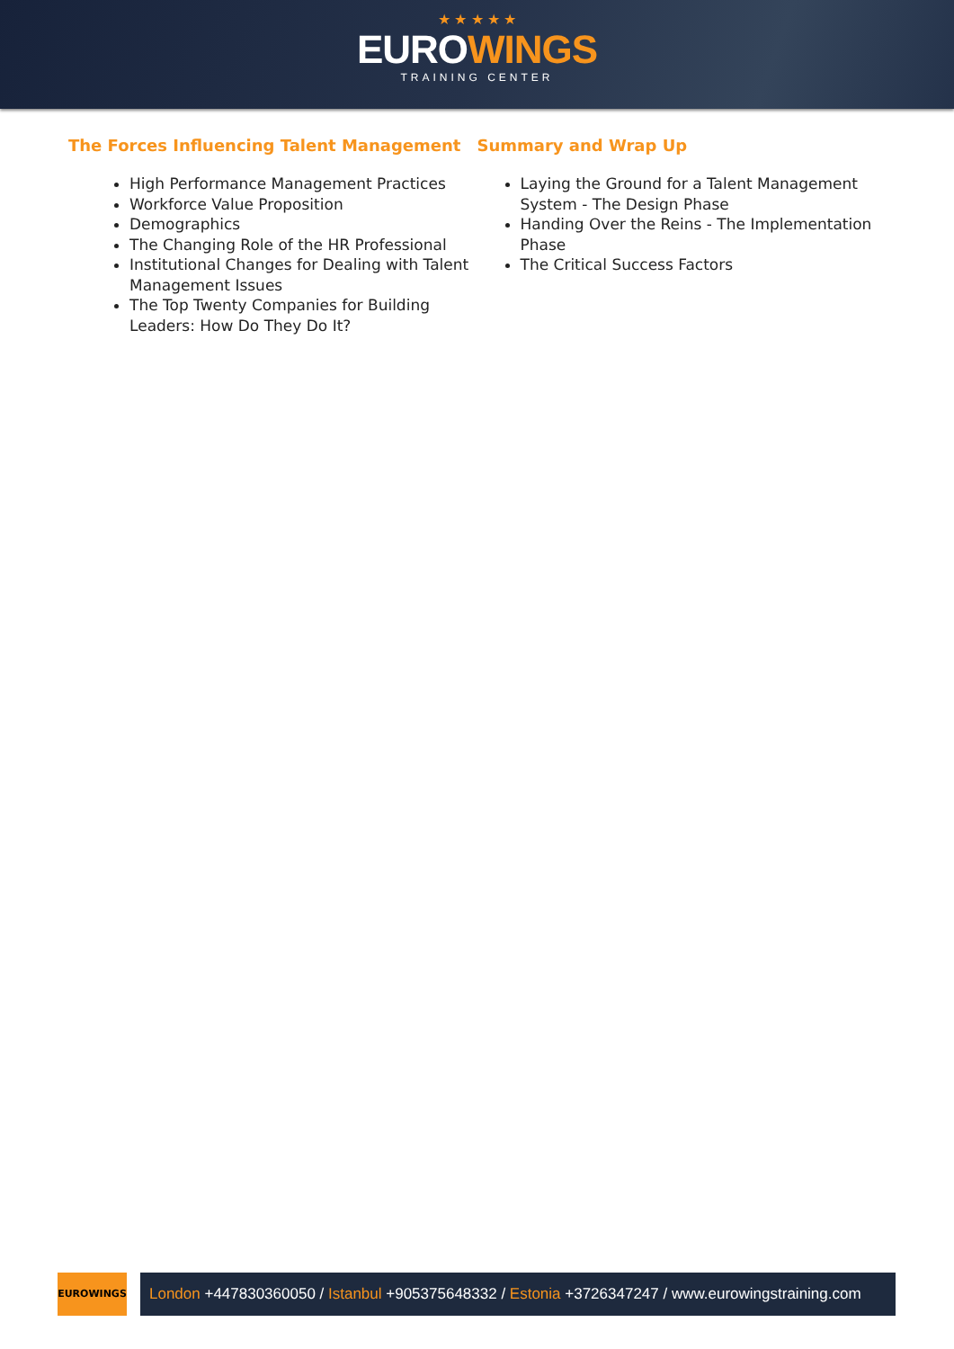★ ★ ★ ★ ★
EUROWINGS
TRAINING CENTER
The Forces Influencing Talent Management
High Performance Management Practices
Workforce Value Proposition
Demographics
The Changing Role of the HR Professional
Institutional Changes for Dealing with Talent Management Issues
The Top Twenty Companies for Building Leaders: How Do They Do It?
Summary and Wrap Up
Laying the Ground for a Talent Management System - The Design Phase
Handing Over the Reins - The Implementation Phase
The Critical Success Factors
EUROWINGS
London +447830360050 / Istanbul +905375648332 / Estonia +3726347247 / www.eurowingstraining.com